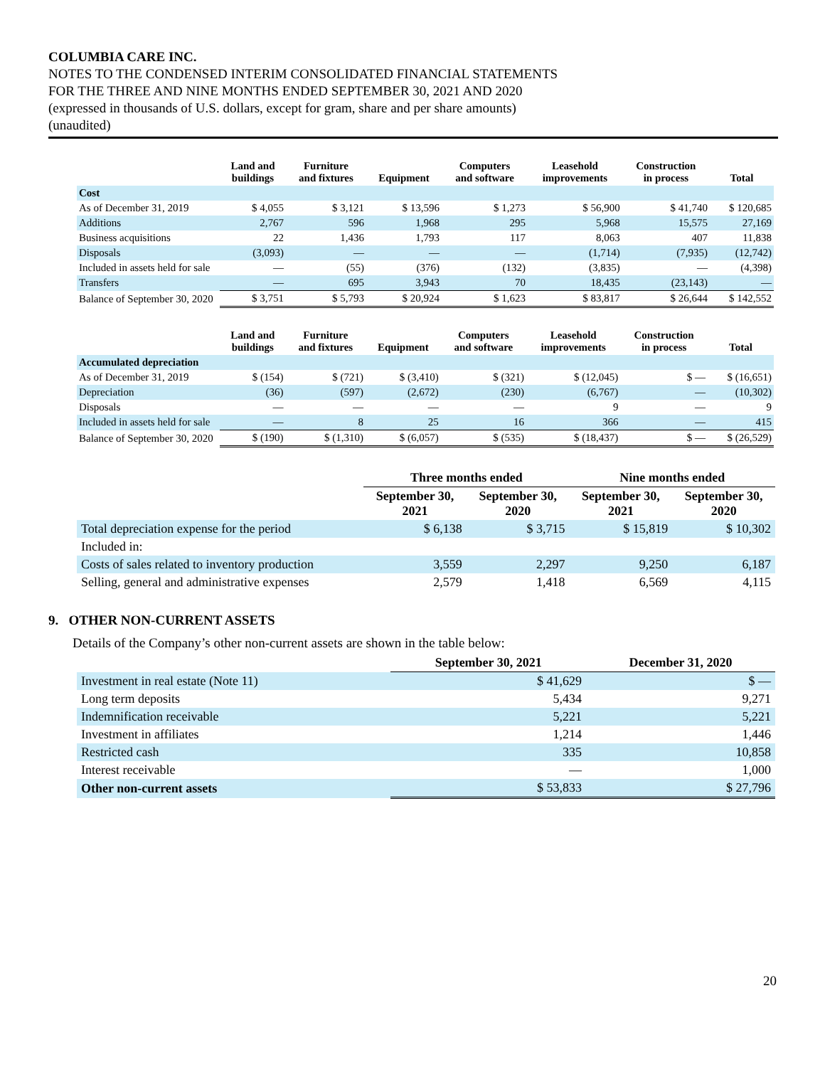COLUMBIA CARE INC.
NOTES TO THE CONDENSED INTERIM CONSOLIDATED FINANCIAL STATEMENTS
FOR THE THREE AND NINE MONTHS ENDED SEPTEMBER 30, 2021 AND 2020
(expressed in thousands of U.S. dollars, except for gram, share and per share amounts)
(unaudited)
| | Land and buildings | Furniture and fixtures | Equipment | Computers and software | Leasehold improvements | Construction in process | Total |
| --- | --- | --- | --- | --- | --- | --- | --- |
| Cost | | | | | | | |
| As of December 31, 2019 | $ 4,055 | $ 3,121 | $ 13,596 | $ 1,273 | $ 56,900 | $ 41,740 | $ 120,685 |
| Additions | 2,767 | 596 | 1,968 | 295 | 5,968 | 15,575 | 27,169 |
| Business acquisitions | 22 | 1,436 | 1,793 | 117 | 8,063 | 407 | 11,838 |
| Disposals | (3,093) | — | — | — | (1,714) | (7,935) | (12,742) |
| Included in assets held for sale | — | (55) | (376) | (132) | (3,835) | — | (4,398) |
| Transfers | — | 695 | 3,943 | 70 | 18,435 | (23,143) | — |
| Balance of September 30, 2020 | $ 3,751 | $ 5,793 | $ 20,924 | $ 1,623 | $ 83,817 | $ 26,644 | $ 142,552 |
| | Land and buildings | Furniture and fixtures | Equipment | Computers and software | Leasehold improvements | Construction in process | Total |
| --- | --- | --- | --- | --- | --- | --- | --- |
| Accumulated depreciation | | | | | | | |
| As of December 31, 2019 | $ (154) | $ (721) | $ (3,410) | $ (321) | $ (12,045) | $ — | $ (16,651) |
| Depreciation | (36) | (597) | (2,672) | (230) | (6,767) | — | (10,302) |
| Disposals | — | — | — | — | 9 | — | 9 |
| Included in assets held for sale | — | 8 | 25 | 16 | 366 | — | 415 |
| Balance of September 30, 2020 | $ (190) | $ (1,310) | $ (6,057) | $ (535) | $ (18,437) | $ — | $ (26,529) |
| | Three months ended | | Nine months ended | |
| --- | --- | --- | --- | --- |
| | September 30, 2021 | September 30, 2020 | September 30, 2021 | September 30, 2020 |
| Total depreciation expense for the period | $ 6,138 | $ 3,715 | $ 15,819 | $ 10,302 |
| Included in: | | | | |
| Costs of sales related to inventory production | 3,559 | 2,297 | 9,250 | 6,187 |
| Selling, general and administrative expenses | 2,579 | 1,418 | 6,569 | 4,115 |
9. OTHER NON-CURRENT ASSETS
Details of the Company’s other non-current assets are shown in the table below:
| | September 30, 2021 | December 31, 2020 |
| --- | --- | --- |
| Investment in real estate (Note 11) | $ 41,629 | $ — |
| Long term deposits | 5,434 | 9,271 |
| Indemnification receivable | 5,221 | 5,221 |
| Investment in affiliates | 1,214 | 1,446 |
| Restricted cash | 335 | 10,858 |
| Interest receivable | — | 1,000 |
| Other non-current assets | $ 53,833 | $ 27,796 |
20